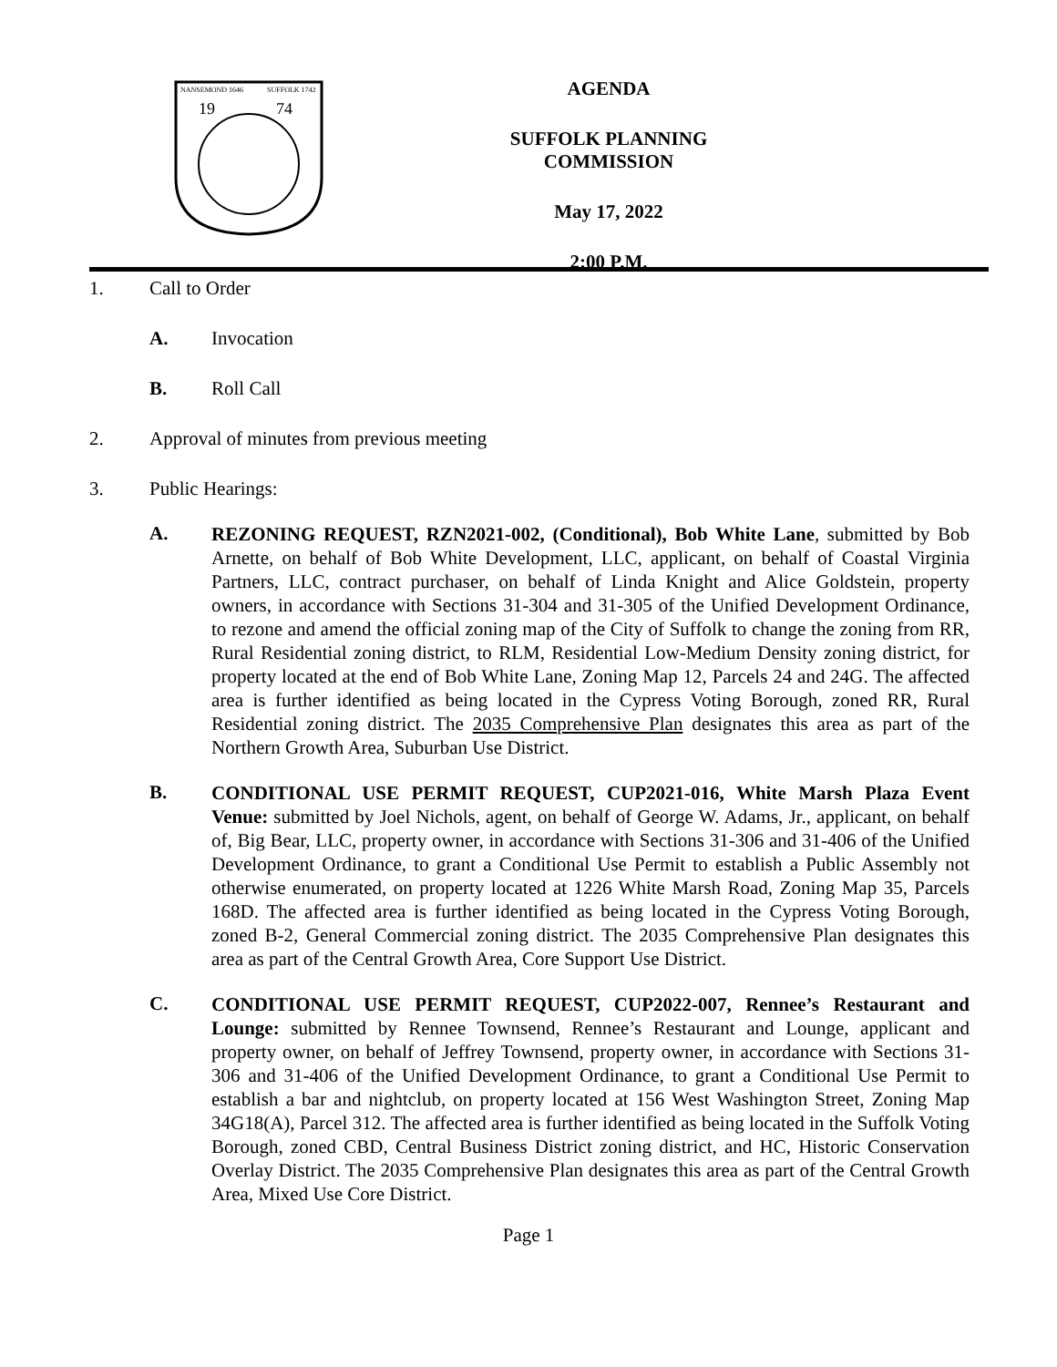NANSEMOND 1646
SUFFOLK 1742
19
74
AGENDA
SUFFOLK PLANNING COMMISSION
May 17, 2022
2:00 P.M.
1. Call to Order
A. Invocation
B. Roll Call
2. Approval of minutes from previous meeting
3. Public Hearings:
A. REZONING REQUEST, RZN2021-002, (Conditional), Bob White Lane, submitted by Bob Arnette, on behalf of Bob White Development, LLC, applicant, on behalf of Coastal Virginia Partners, LLC, contract purchaser, on behalf of Linda Knight and Alice Goldstein, property owners, in accordance with Sections 31-304 and 31-305 of the Unified Development Ordinance, to rezone and amend the official zoning map of the City of Suffolk to change the zoning from RR, Rural Residential zoning district, to RLM, Residential Low-Medium Density zoning district, for property located at the end of Bob White Lane, Zoning Map 12, Parcels 24 and 24G. The affected area is further identified as being located in the Cypress Voting Borough, zoned RR, Rural Residential zoning district. The 2035 Comprehensive Plan designates this area as part of the Northern Growth Area, Suburban Use District.
B. CONDITIONAL USE PERMIT REQUEST, CUP2021-016, White Marsh Plaza Event Venue: submitted by Joel Nichols, agent, on behalf of George W. Adams, Jr., applicant, on behalf of, Big Bear, LLC, property owner, in accordance with Sections 31-306 and 31-406 of the Unified Development Ordinance, to grant a Conditional Use Permit to establish a Public Assembly not otherwise enumerated, on property located at 1226 White Marsh Road, Zoning Map 35, Parcels 168D. The affected area is further identified as being located in the Cypress Voting Borough, zoned B-2, General Commercial zoning district. The 2035 Comprehensive Plan designates this area as part of the Central Growth Area, Core Support Use District.
C. CONDITIONAL USE PERMIT REQUEST, CUP2022-007, Rennee’s Restaurant and Lounge: submitted by Rennee Townsend, Rennee’s Restaurant and Lounge, applicant and property owner, on behalf of Jeffrey Townsend, property owner, in accordance with Sections 31-306 and 31-406 of the Unified Development Ordinance, to grant a Conditional Use Permit to establish a bar and nightclub, on property located at 156 West Washington Street, Zoning Map 34G18(A), Parcel 312. The affected area is further identified as being located in the Suffolk Voting Borough, zoned CBD, Central Business District zoning district, and HC, Historic Conservation Overlay District. The 2035 Comprehensive Plan designates this area as part of the Central Growth Area, Mixed Use Core District.
Page 1